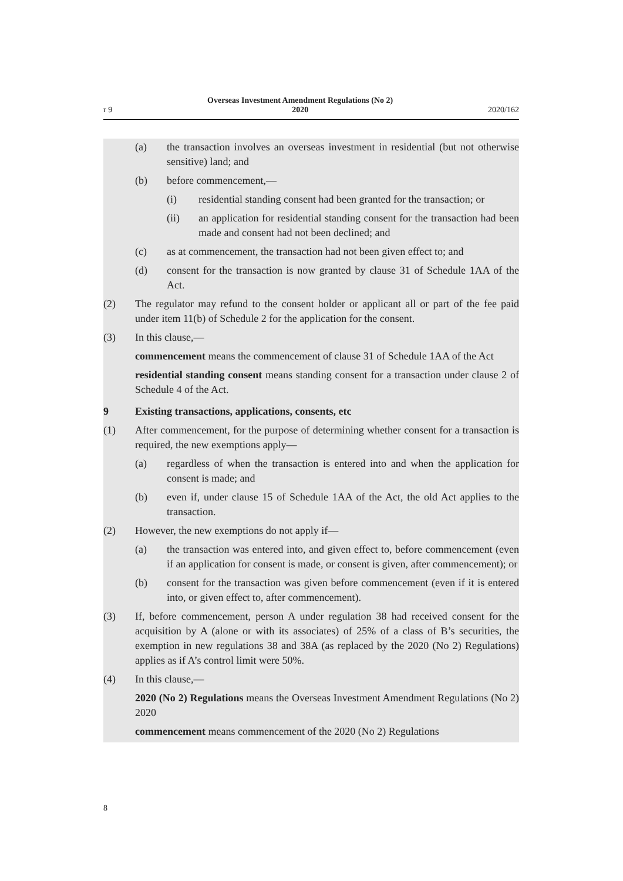r 9 Overseas Investment Amendment Regulations (No 2)
2020 2020/162
(a) the transaction involves an overseas investment in residential (but not otherwise sensitive) land; and
(b) before commencement,—
(i) residential standing consent had been granted for the transaction; or
(ii) an application for residential standing consent for the transaction had been made and consent had not been declined; and
(c) as at commencement, the transaction had not been given effect to; and
(d) consent for the transaction is now granted by clause 31 of Schedule 1AA of the Act.
(2) The regulator may refund to the consent holder or applicant all or part of the fee paid under item 11(b) of Schedule 2 for the application for the consent.
(3) In this clause,—
commencement means the commencement of clause 31 of Schedule 1AA of the Act
residential standing consent means standing consent for a transaction under clause 2 of Schedule 4 of the Act.
9 Existing transactions, applications, consents, etc
(1) After commencement, for the purpose of determining whether consent for a transaction is required, the new exemptions apply—
(a) regardless of when the transaction is entered into and when the application for consent is made; and
(b) even if, under clause 15 of Schedule 1AA of the Act, the old Act applies to the transaction.
(2) However, the new exemptions do not apply if—
(a) the transaction was entered into, and given effect to, before commencement (even if an application for consent is made, or consent is given, after commencement); or
(b) consent for the transaction was given before commencement (even if it is entered into, or given effect to, after commencement).
(3) If, before commencement, person A under regulation 38 had received consent for the acquisition by A (alone or with its associates) of 25% of a class of B’s securities, the exemption in new regulations 38 and 38A (as replaced by the 2020 (No 2) Regulations) applies as if A’s control limit were 50%.
(4) In this clause,—
2020 (No 2) Regulations means the Overseas Investment Amendment Regulations (No 2) 2020
commencement means commencement of the 2020 (No 2) Regulations
8